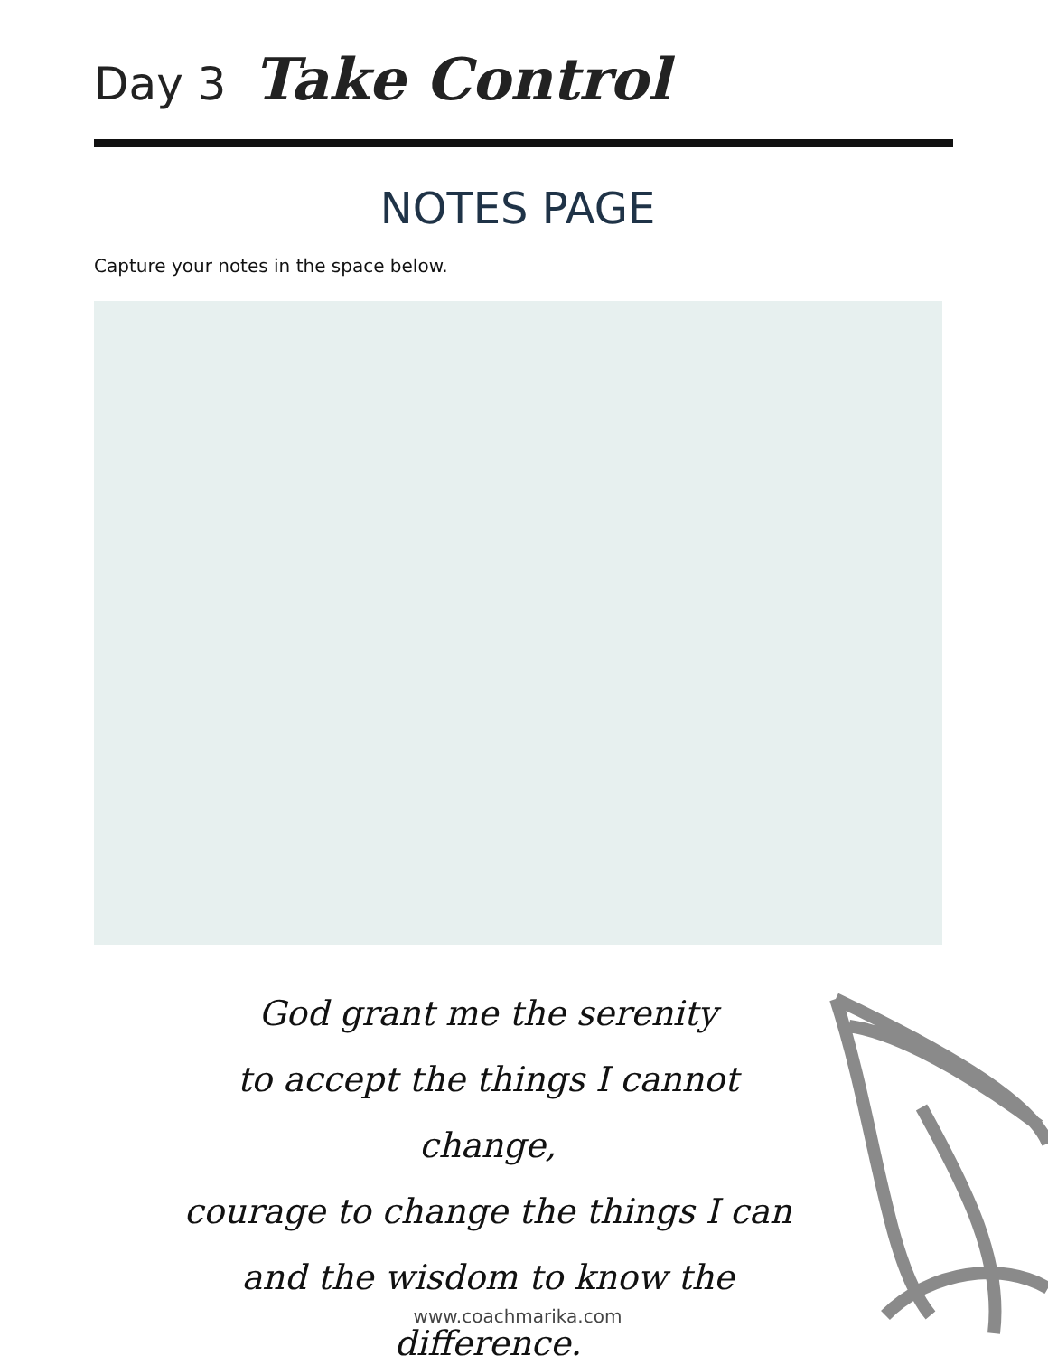Day 3 Take Control
NOTES PAGE
Capture your notes in the space below.
God grant me the serenity
to accept the things I cannot change,
courage to change the things I can
and the wisdom to know the difference.
www.coachmarika.com